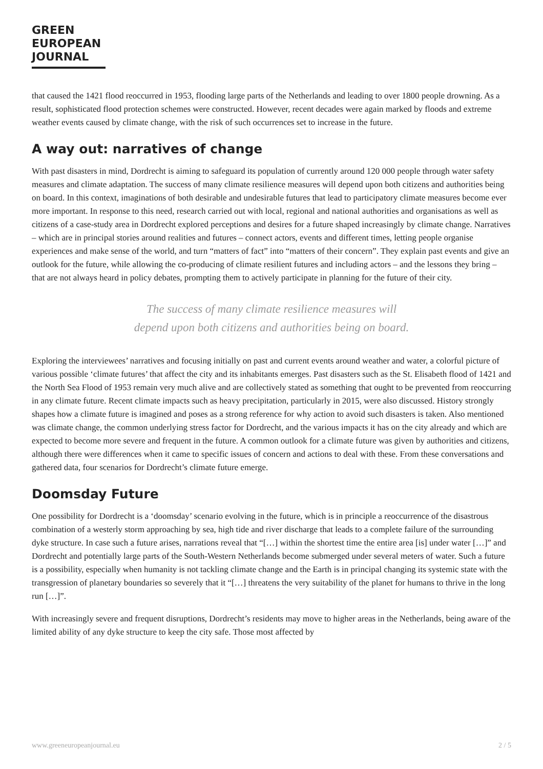GREEN
EUROPEAN
JOURNAL
that caused the 1421 flood reoccurred in 1953, flooding large parts of the Netherlands and leading to over 1800 people drowning. As a result, sophisticated flood protection schemes were constructed. However, recent decades were again marked by floods and extreme weather events caused by climate change, with the risk of such occurrences set to increase in the future.
A way out: narratives of change
With past disasters in mind, Dordrecht is aiming to safeguard its population of currently around 120 000 people through water safety measures and climate adaptation. The success of many climate resilience measures will depend upon both citizens and authorities being on board. In this context, imaginations of both desirable and undesirable futures that lead to participatory climate measures become ever more important. In response to this need, research carried out with local, regional and national authorities and organisations as well as citizens of a case-study area in Dordrecht explored perceptions and desires for a future shaped increasingly by climate change. Narratives – which are in principal stories around realities and futures – connect actors, events and different times, letting people organise experiences and make sense of the world, and turn “matters of fact” into “matters of their concern”. They explain past events and give an outlook for the future, while allowing the co-producing of climate resilient futures and including actors – and the lessons they bring – that are not always heard in policy debates, prompting them to actively participate in planning for the future of their city.
The success of many climate resilience measures will
depend upon both citizens and authorities being on board.
Exploring the interviewees’ narratives and focusing initially on past and current events around weather and water, a colorful picture of various possible ‘climate futures’ that affect the city and its inhabitants emerges. Past disasters such as the St. Elisabeth flood of 1421 and the North Sea Flood of 1953 remain very much alive and are collectively stated as something that ought to be prevented from reoccurring in any climate future. Recent climate impacts such as heavy precipitation, particularly in 2015, were also discussed. History strongly shapes how a climate future is imagined and poses as a strong reference for why action to avoid such disasters is taken. Also mentioned was climate change, the common underlying stress factor for Dordrecht, and the various impacts it has on the city already and which are expected to become more severe and frequent in the future. A common outlook for a climate future was given by authorities and citizens, although there were differences when it came to specific issues of concern and actions to deal with these. From these conversations and gathered data, four scenarios for Dordrecht’s climate future emerge.
Doomsday Future
One possibility for Dordrecht is a ‘doomsday’ scenario evolving in the future, which is in principle a reoccurrence of the disastrous combination of a westerly storm approaching by sea, high tide and river discharge that leads to a complete failure of the surrounding dyke structure. In case such a future arises, narrations reveal that “[…] within the shortest time the entire area [is] under water […]” and Dordrecht and potentially large parts of the South-Western Netherlands become submerged under several meters of water. Such a future is a possibility, especially when humanity is not tackling climate change and the Earth is in principal changing its systemic state with the transgression of planetary boundaries so severely that it “[…] threatens the very suitability of the planet for humans to thrive in the long run […]”.
With increasingly severe and frequent disruptions, Dordrecht’s residents may move to higher areas in the Netherlands, being aware of the limited ability of any dyke structure to keep the city safe. Those most affected by
www.greeneuropeanjournal.eu 2 / 5